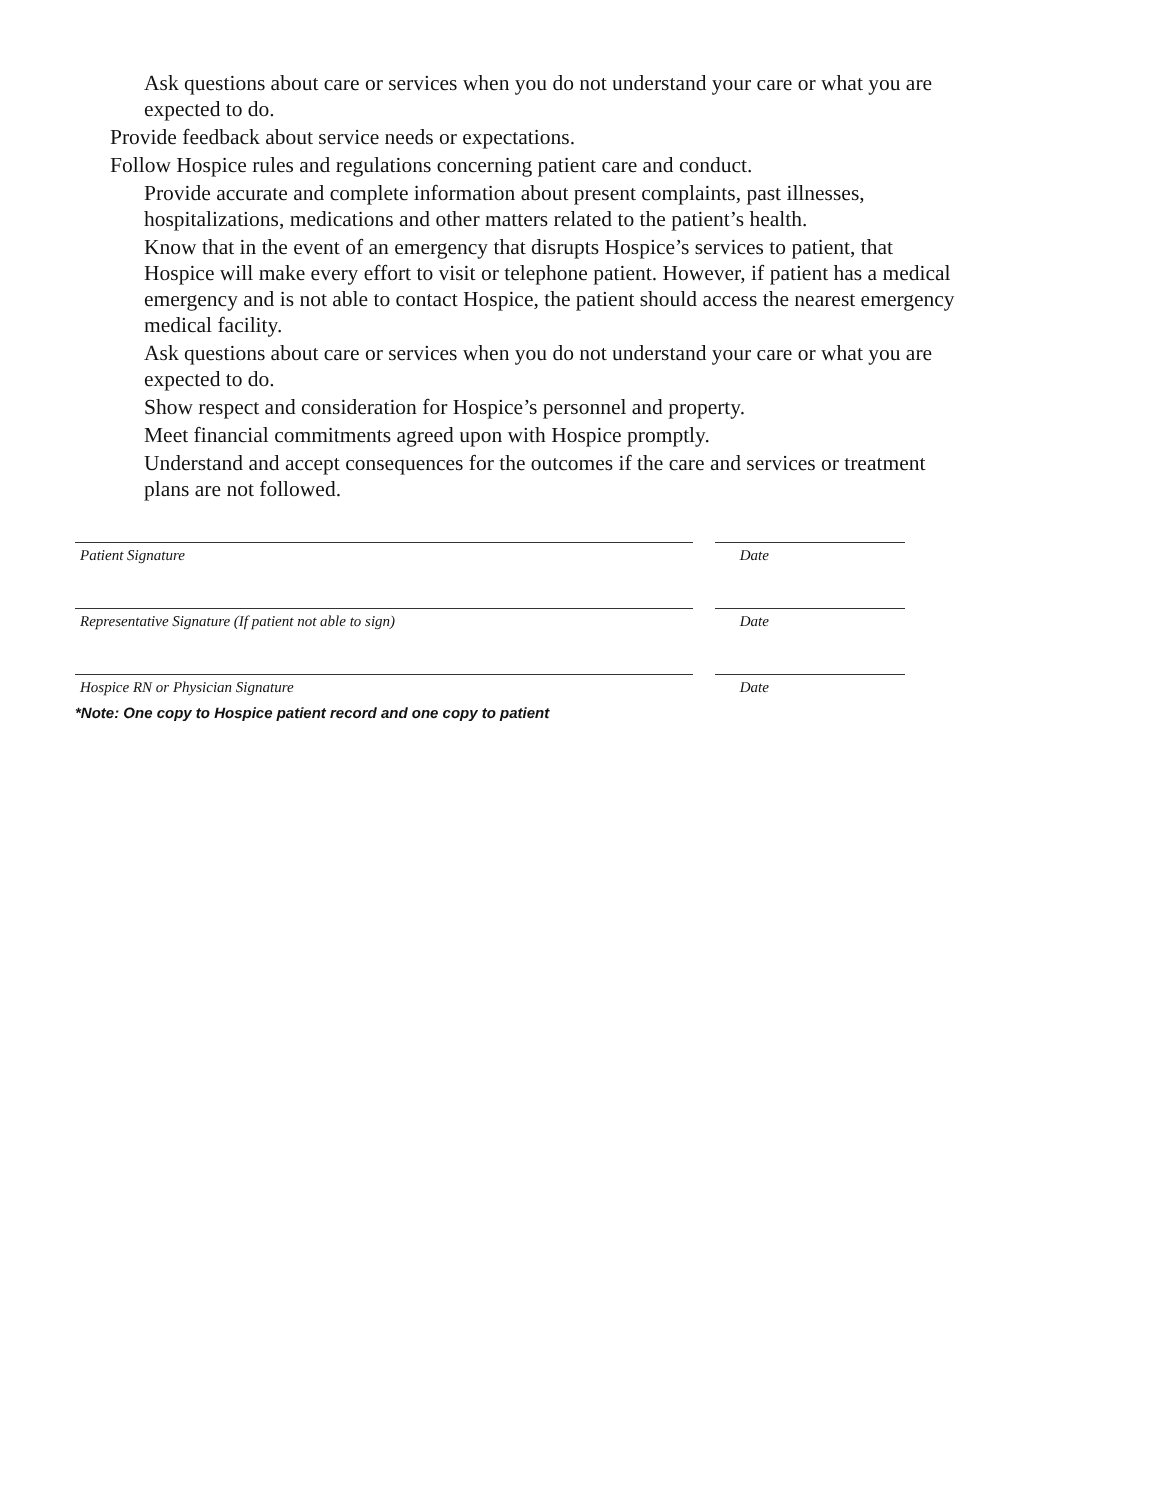• Ask questions about care or services when you do not understand your care or what you are expected to do.
• Provide feedback about service needs or expectations.
• Follow Hospice rules and regulations concerning patient care and conduct.
• Provide accurate and complete information about present complaints, past illnesses, hospitalizations, medications and other matters related to the patient’s health.
• Know that in the event of an emergency that disrupts Hospice’s services to patient, that Hospice will make every effort to visit or telephone patient. However, if patient has a medical emergency and is not able to contact Hospice, the patient should access the nearest emergency medical facility.
• Ask questions about care or services when you do not understand your care or what you are expected to do.
• Show respect and consideration for Hospice’s personnel and property.
• Meet financial commitments agreed upon with Hospice promptly.
• Understand and accept consequences for the outcomes if the care and services or treatment plans are not followed.
Patient Signature Date
Representative Signature (If patient not able to sign) Date
Hospice RN or Physician Signature Date
*Note: One copy to Hospice patient record and one copy to patient